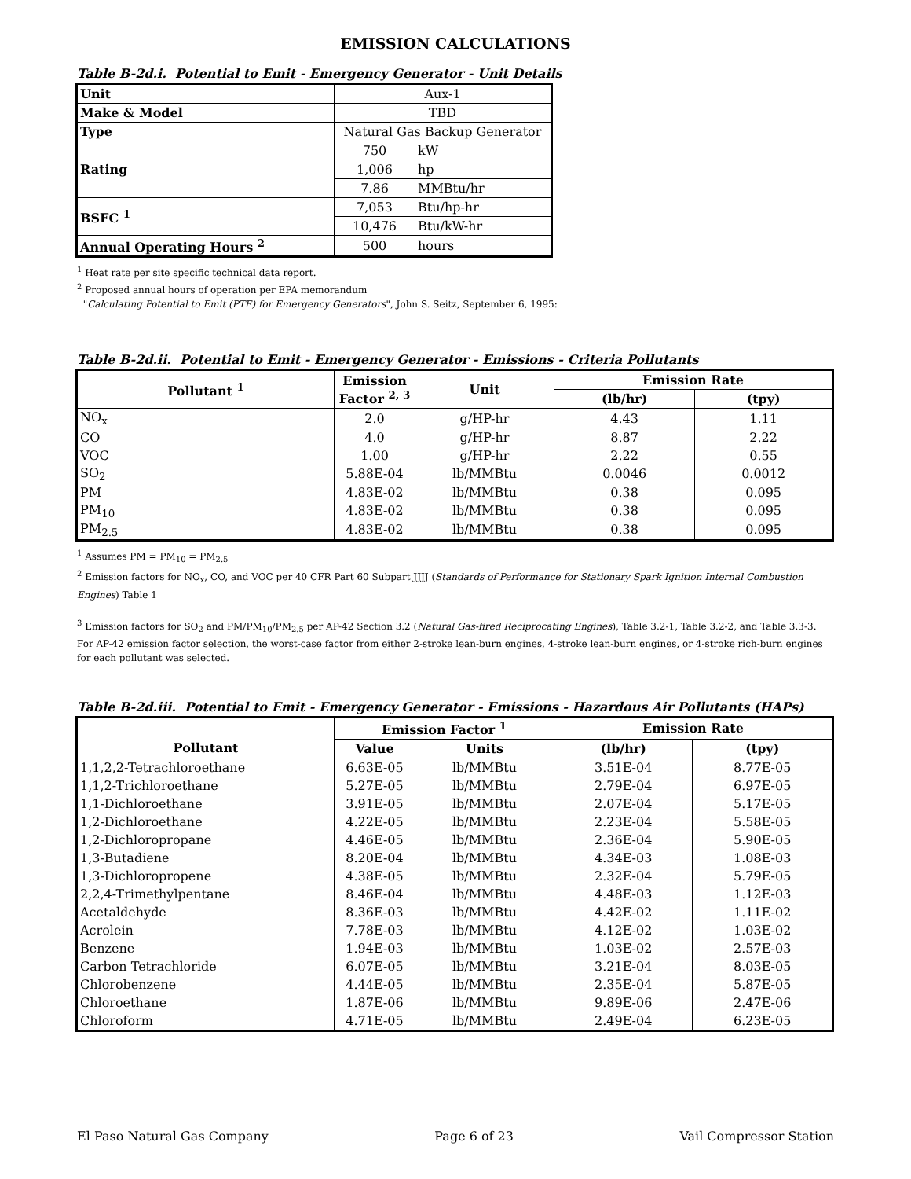EMISSION CALCULATIONS
Table B-2d.i. Potential to Emit - Emergency Generator - Unit Details
| Unit | Aux-1 | |
| Make & Model | TBD | |
| Type | Natural Gas Backup Generator | |
| Rating | 750 | kW |
| | 1,006 | hp |
| | 7.86 | MMBtu/hr |
| BSFC <sup>1</sup> | 7,053 | Btu/hp-hr |
| | 10,476 | Btu/kW-hr |
| Annual Operating Hours <sup>2</sup> | 500 | hours |
<sup>1</sup> Heat rate per site specific technical data report.
<sup>2</sup> Proposed annual hours of operation per EPA memorandum
"Calculating Potential to Emit (PTE) for Emergency Generators", John S. Seitz, September 6, 1995:
Table B-2d.ii. Potential to Emit - Emergency Generator - Emissions - Criteria Pollutants
| Pollutant <sup>1</sup> | Emission Factor <sup>2, 3</sup> | Unit | Emission Rate | |
| --- | --- | --- | --- | --- |
| | | | (lb/hr) | (tpy) |
| NO<sub>x</sub> | 2.0 | g/HP-hr | 4.43 | 1.11 |
| CO | 4.0 | g/HP-hr | 8.87 | 2.22 |
| VOC | 1.00 | g/HP-hr | 2.22 | 0.55 |
| SO<sub>2</sub> | 5.88E-04 | lb/MMBtu | 0.0046 | 0.0012 |
| PM | 4.83E-02 | lb/MMBtu | 0.38 | 0.095 |
| PM<sub>10</sub> | 4.83E-02 | lb/MMBtu | 0.38 | 0.095 |
| PM<sub>2.5</sub> | 4.83E-02 | lb/MMBtu | 0.38 | 0.095 |
<sup>1</sup> Assumes PM = PM<sub>10</sub> = PM<sub>2.5</sub>
<sup>2</sup> Emission factors for NO<sub>x</sub>, CO, and VOC per 40 CFR Part 60 Subpart JJJJ (Standards of Performance for Stationary Spark Ignition Internal Combustion Engines) Table 1
<sup>3</sup> Emission factors for SO<sub>2</sub> and PM/PM<sub>10</sub>/PM<sub>2.5</sub> per AP-42 Section 3.2 (Natural Gas-fired Reciprocating Engines), Table 3.2-1, Table 3.2-2, and Table 3.3-3. For AP-42 emission factor selection, the worst-case factor from either 2-stroke lean-burn engines, 4-stroke lean-burn engines, or 4-stroke rich-burn engines for each pollutant was selected.
Table B-2d.iii. Potential to Emit - Emergency Generator - Emissions - Hazardous Air Pollutants (HAPs)
| | Emission Factor <sup>1</sup> | | Emission Rate | |
| --- | --- | --- | --- | --- |
| Pollutant | Value | Units | (lb/hr) | (tpy) |
| 1,1,2,2-Tetrachloroethane | 6.63E-05 | lb/MMBtu | 3.51E-04 | 8.77E-05 |
| 1,1,2-Trichloroethane | 5.27E-05 | lb/MMBtu | 2.79E-04 | 6.97E-05 |
| 1,1-Dichloroethane | 3.91E-05 | lb/MMBtu | 2.07E-04 | 5.17E-05 |
| 1,2-Dichloroethane | 4.22E-05 | lb/MMBtu | 2.23E-04 | 5.58E-05 |
| 1,2-Dichloropropane | 4.46E-05 | lb/MMBtu | 2.36E-04 | 5.90E-05 |
| 1,3-Butadiene | 8.20E-04 | lb/MMBtu | 4.34E-03 | 1.08E-03 |
| 1,3-Dichloropropene | 4.38E-05 | lb/MMBtu | 2.32E-04 | 5.79E-05 |
| 2,2,4-Trimethylpentane | 8.46E-04 | lb/MMBtu | 4.48E-03 | 1.12E-03 |
| Acetaldehyde | 8.36E-03 | lb/MMBtu | 4.42E-02 | 1.11E-02 |
| Acrolein | 7.78E-03 | lb/MMBtu | 4.12E-02 | 1.03E-02 |
| Benzene | 1.94E-03 | lb/MMBtu | 1.03E-02 | 2.57E-03 |
| Carbon Tetrachloride | 6.07E-05 | lb/MMBtu | 3.21E-04 | 8.03E-05 |
| Chlorobenzene | 4.44E-05 | lb/MMBtu | 2.35E-04 | 5.87E-05 |
| Chloroethane | 1.87E-06 | lb/MMBtu | 9.89E-06 | 2.47E-06 |
| Chloroform | 4.71E-05 | lb/MMBtu | 2.49E-04 | 6.23E-05 |
El Paso Natural Gas Company Page 6 of 23 Vail Compressor Station